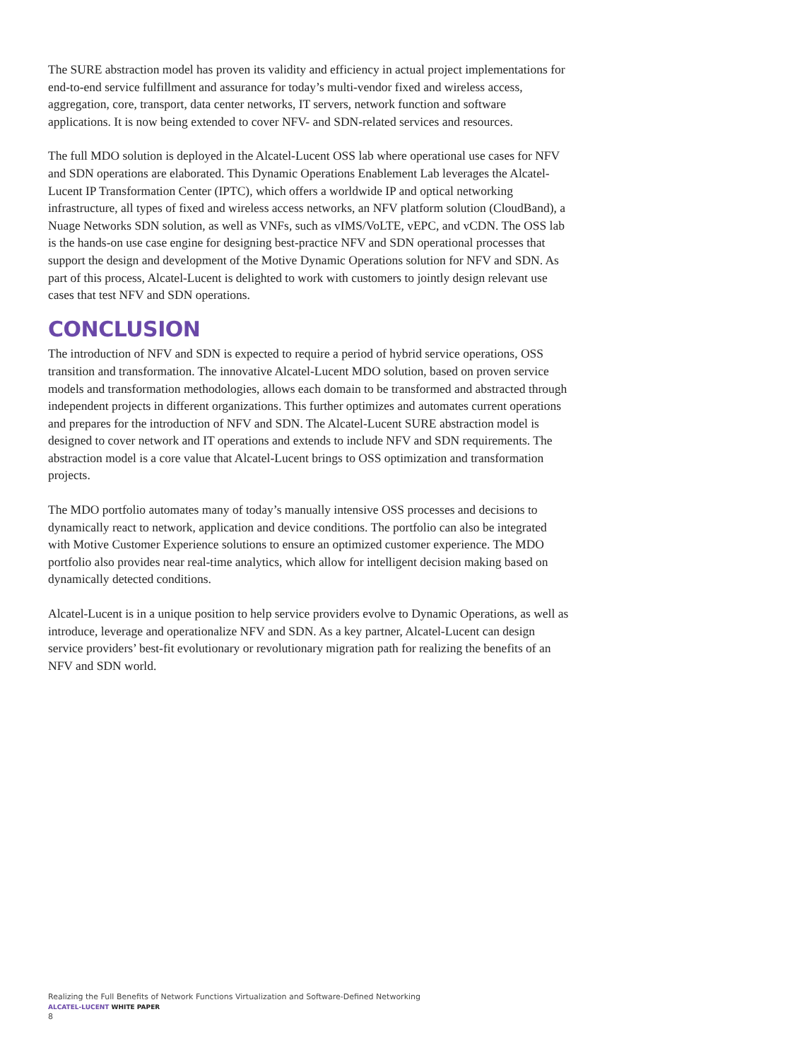The SURE abstraction model has proven its validity and efficiency in actual project imple­mentations for end-to-end service fulfillment and assurance for today’s multi-vendor fixed and wireless access, aggregation, core, transport, data center networks, IT servers, network function and software applications. It is now being extended to cover NFV- and SDN-related services and resources.
The full MDO solution is deployed in the Alcatel-Lucent OSS lab where operational use cases for NFV and SDN operations are elaborated. This Dynamic Operations Enablement Lab leverages the Alcatel-Lucent IP Transformation Center (IPTC), which offers a worldwide IP and optical networking infrastructure, all types of fixed and wireless access networks, an NFV platform solution (CloudBand), a Nuage Networks SDN solution, as well as VNFs, such as vIMS/VoLTE, vEPC, and vCDN. The OSS lab is the hands-on use case engine for designing best-practice NFV and SDN operational processes that support the design and development of the Motive Dynamic Operations solution for NFV and SDN. As part of this process, Alcatel-Lucent is delighted to work with customers to jointly design relevant use cases that test NFV and SDN operations.
CONCLUSION
The introduction of NFV and SDN is expected to require a period of hybrid service operations, OSS transition and transformation. The innovative Alcatel-Lucent MDO solution, based on proven service models and transformation methodologies, allows each domain to be transformed and abstracted through independent projects in different organizations. This further optimizes and automates current operations and prepares for the introduction of NFV and SDN. The Alcatel-Lucent SURE abstraction model is designed to cover network and IT operations and extends to include NFV and SDN requirements. The abstraction model is a core value that Alcatel-Lucent brings to OSS optimization and transformation projects.
The MDO portfolio automates many of today’s manually intensive OSS processes and decisions to dynamically react to network, application and device conditions. The portfolio can also be integrated with Motive Customer Experience solutions to ensure an optimized customer experience. The MDO portfolio also provides near real-time analytics, which allow for intelligent decision making based on dynamically detected conditions.
Alcatel-Lucent is in a unique position to help service providers evolve to Dynamic Operations, as well as introduce, leverage and operationalize NFV and SDN. As a key partner, Alcatel-Lucent can design service providers’ best-fit evolutionary or revolution­ary migration path for realizing the benefits of an NFV and SDN world.
Realizing the Full Benefits of Network Functions Virtualization and Software-Defined Networking
ALCATEL-LUCENT WHITE PAPER
8